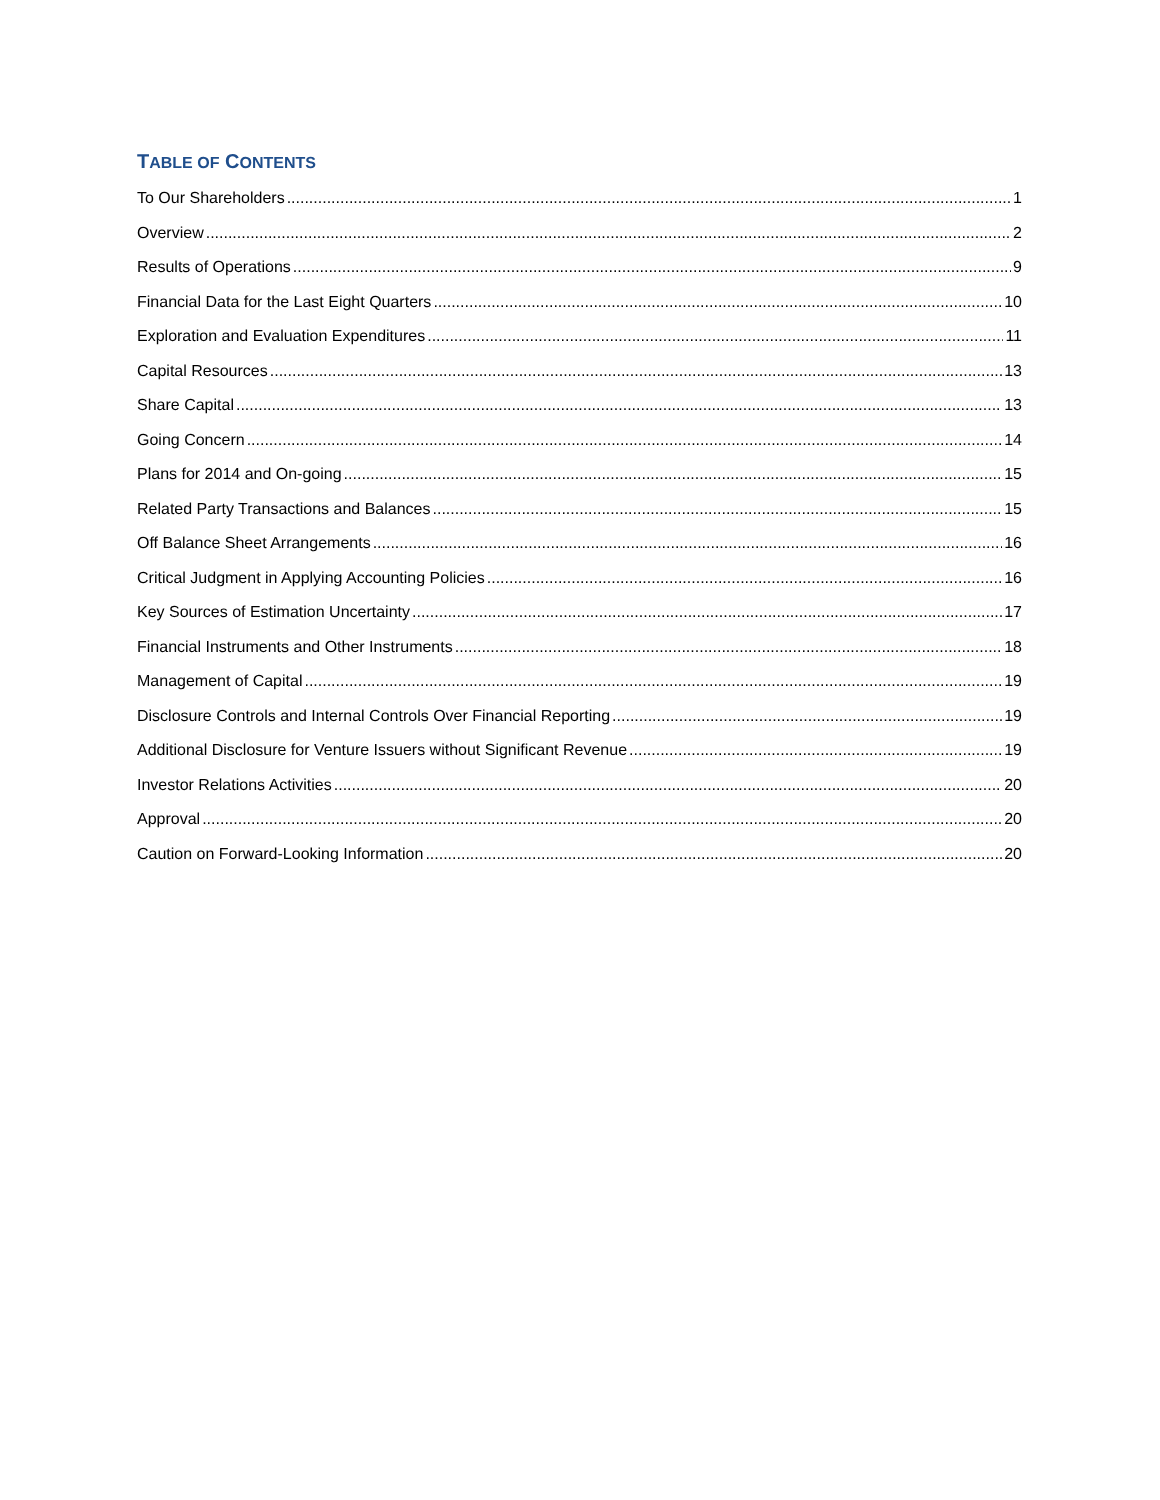TABLE OF CONTENTS
To Our Shareholders 1
Overview 2
Results of Operations 9
Financial Data for the Last Eight Quarters 10
Exploration and Evaluation Expenditures 11
Capital Resources 13
Share Capital 13
Going Concern 14
Plans for 2014 and On-going 15
Related Party Transactions and Balances 15
Off Balance Sheet Arrangements 16
Critical Judgment in Applying Accounting Policies 16
Key Sources of Estimation Uncertainty 17
Financial Instruments and Other Instruments 18
Management of Capital 19
Disclosure Controls and Internal Controls Over Financial Reporting 19
Additional Disclosure for Venture Issuers without Significant Revenue 19
Investor Relations Activities 20
Approval 20
Caution on Forward-Looking Information 20